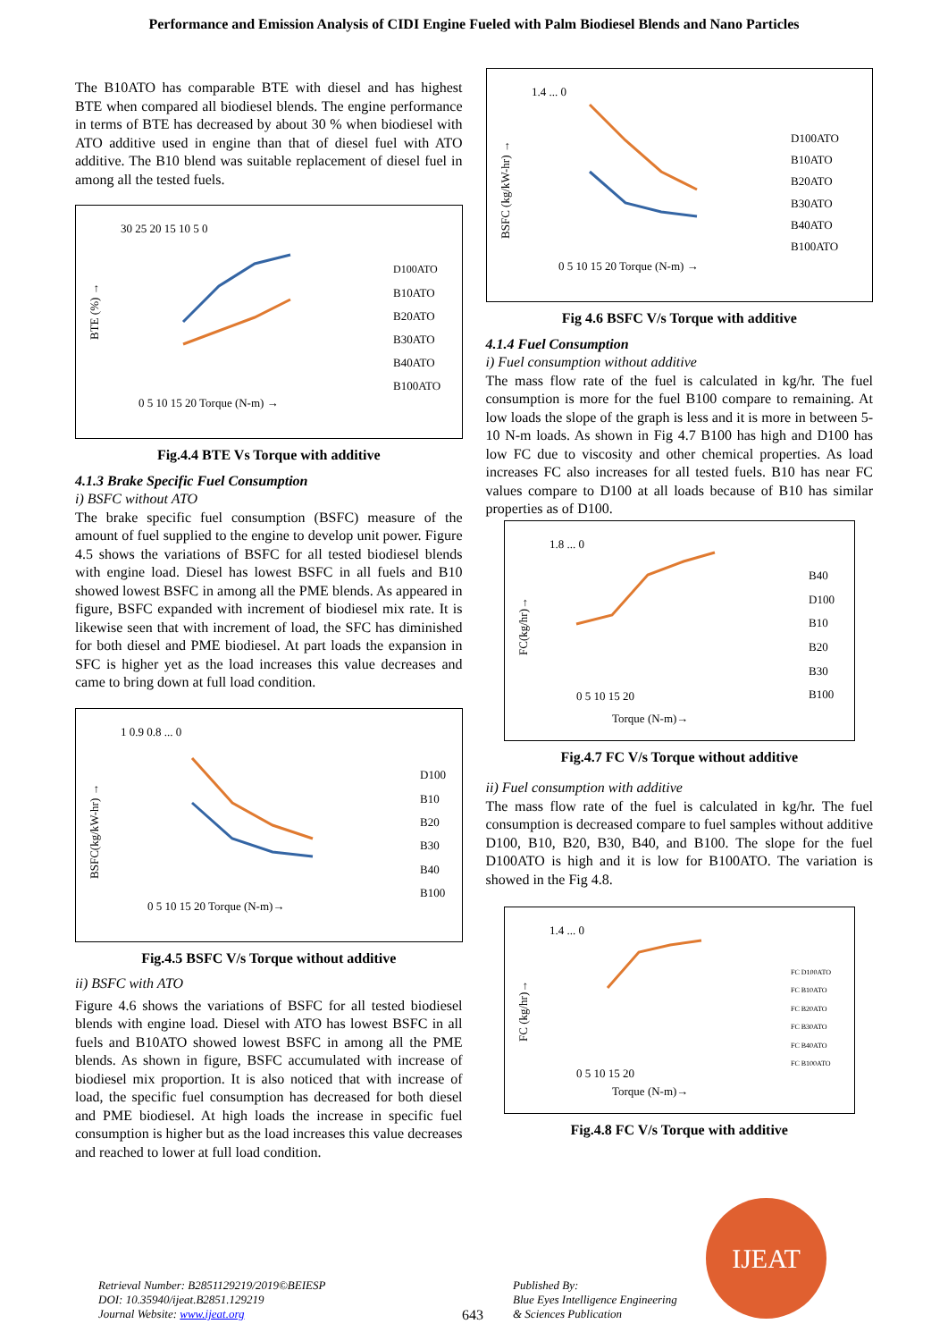Performance and Emission Analysis of CIDI Engine Fueled with Palm Biodiesel Blends and Nano Particles
The B10ATO has comparable BTE with diesel and has highest BTE when compared all biodiesel blends. The engine performance in terms of BTE has decreased by about 30 % when biodiesel with ATO additive used in engine than that of diesel fuel with ATO additive. The B10 blend was suitable replacement of diesel fuel in among all the tested fuels.
BTE (%) →
30 25 20 15 10 5 0
0 5 10 15 20 Torque (N-m) →
D100ATO
B10ATO
B20ATO
B30ATO
B40ATO
B100ATO
Fig.4.4 BTE Vs Torque with additive
4.1.3 Brake Specific Fuel Consumption
i) BSFC without ATO
The brake specific fuel consumption (BSFC) measure of the amount of fuel supplied to the engine to develop unit power. Figure 4.5 shows the variations of BSFC for all tested biodiesel blends with engine load. Diesel has lowest BSFC in all fuels and B10 showed lowest BSFC in among all the PME blends. As appeared in figure, BSFC expanded with increment of biodiesel mix rate. It is likewise seen that with increment of load, the SFC has diminished for both diesel and PME biodiesel. At part loads the expansion in SFC is higher yet as the load increases this value decreases and came to bring down at full load condition.
BSFC(kg/kW-hr) →
1 0.9 0.8 ... 0
0 5 10 15 20 Torque (N-m)→
D100
B10
B20
B30
B40
B100
Fig.4.5 BSFC V/s Torque without additive
ii) BSFC with ATO
Figure 4.6 shows the variations of BSFC for all tested biodiesel blends with engine load. Diesel with ATO has lowest BSFC in all fuels and B10ATO showed lowest BSFC in among all the PME blends. As shown in figure, BSFC accumulated with increase of biodiesel mix proportion. It is also noticed that with increase of load, the specific fuel consumption has decreased for both diesel and PME biodiesel. At high loads the increase in specific fuel consumption is higher but as the load increases this value decreases and reached to lower at full load condition.
BSFC (kg/kW-hr) →
1.4 ... 0
0 5 10 15 20 Torque (N-m) →
D100ATO
B10ATO
B20ATO
B30ATO
B40ATO
B100ATO
Fig 4.6 BSFC V/s Torque with additive
4.1.4 Fuel Consumption
i) Fuel consumption without additive
The mass flow rate of the fuel is calculated in kg/hr. The fuel consumption is more for the fuel B100 compare to remaining. At low loads the slope of the graph is less and it is more in between 5-10 N-m loads. As shown in Fig 4.7 B100 has high and D100 has low FC due to viscosity and other chemical properties. As load increases FC also increases for all tested fuels. B10 has near FC values compare to D100 at all loads because of B10 has similar properties as of D100.
FC(kg/hr)→
1.8 ... 0
0 5 10 15 20
Torque (N-m)→
B40
D100
B10
B20
B30
B100
Fig.4.7 FC V/s Torque without additive
ii) Fuel consumption with additive
The mass flow rate of the fuel is calculated in kg/hr. The fuel consumption is decreased compare to fuel samples without additive D100, B10, B20, B30, B40, and B100. The slope for the fuel D100ATO is high and it is low for B100ATO. The variation is showed in the Fig 4.8.
FC (kg/hr)→
1.4 ... 0
0 5 10 15 20
Torque (N-m)→
FC D100ATO
FC B10ATO
FC B20ATO
FC B30ATO
FC B40ATO
FC B100ATO
Fig.4.8 FC V/s Torque with additive
Retrieval Number: B2851129219/2019©BEIESP
DOI: 10.35940/ijeat.B2851.129219
Journal Website: www.ijeat.org
643
Published By:
Blue Eyes Intelligence Engineering
& Sciences Publication
IJEAT